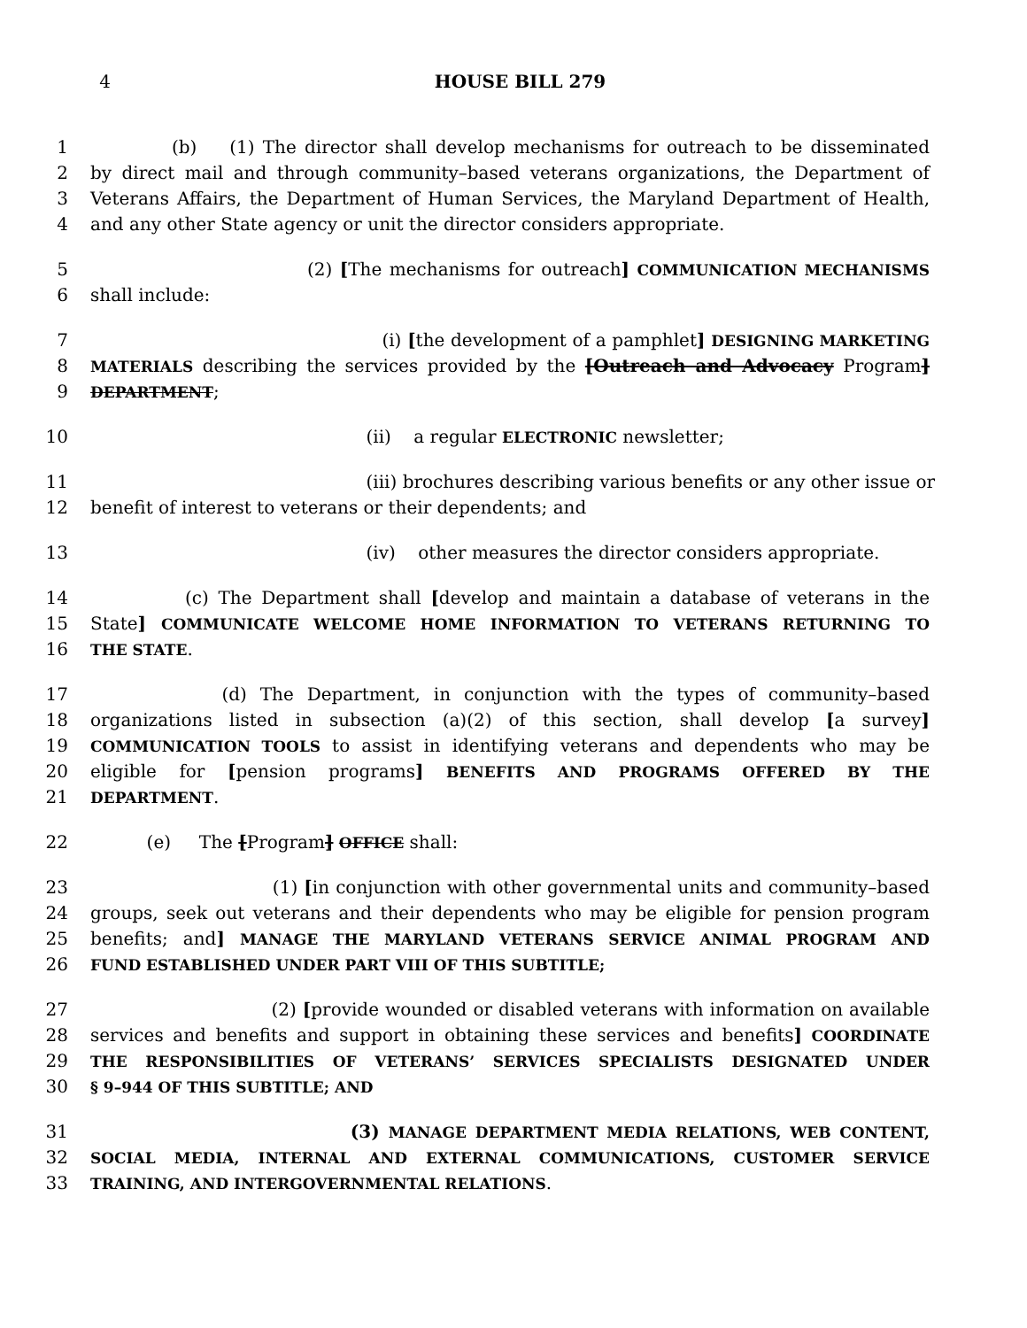4 HOUSE BILL 279
1 (b) (1) The director shall develop mechanisms for outreach to be disseminated
2 by direct mail and through community–based veterans organizations, the Department of
3 Veterans Affairs, the Department of Human Services, the Maryland Department of Health,
4 and any other State agency or unit the director considers appropriate.
5 (2) [The mechanisms for outreach] COMMUNICATION MECHANISMS
6 shall include:
7 (i) [the development of a pamphlet] DESIGNING MARKETING
8 MATERIALS describing the services provided by the [Outreach and Advocacy Program]
9 DEPARTMENT;
10 (ii) a regular ELECTRONIC newsletter;
11 (iii) brochures describing various benefits or any other issue or
12 benefit of interest to veterans or their dependents; and
13 (iv) other measures the director considers appropriate.
14 (c) The Department shall [develop and maintain a database of veterans in the
15 State] COMMUNICATE WELCOME HOME INFORMATION TO VETERANS RETURNING TO
16 THE STATE.
17 (d) The Department, in conjunction with the types of community–based
18 organizations listed in subsection (a)(2) of this section, shall develop [a survey]
19 COMMUNICATION TOOLS to assist in identifying veterans and dependents who may be
20 eligible for [pension programs] BENEFITS AND PROGRAMS OFFERED BY THE
21 DEPARTMENT.
22 (e) The [Program] OFFICE shall:
23 (1) [in conjunction with other governmental units and community–based
24 groups, seek out veterans and their dependents who may be eligible for pension program
25 benefits; and] MANAGE THE MARYLAND VETERANS SERVICE ANIMAL PROGRAM AND
26 FUND ESTABLISHED UNDER PART VIII OF THIS SUBTITLE;
27 (2) [provide wounded or disabled veterans with information on available
28 services and benefits and support in obtaining these services and benefits] COORDINATE
29 THE RESPONSIBILITIES OF VETERANS’ SERVICES SPECIALISTS DESIGNATED UNDER
30 § 9–944 OF THIS SUBTITLE; AND
31 (3) MANAGE DEPARTMENT MEDIA RELATIONS, WEB CONTENT,
32 SOCIAL MEDIA, INTERNAL AND EXTERNAL COMMUNICATIONS, CUSTOMER SERVICE
33 TRAINING, AND INTERGOVERNMENTAL RELATIONS.